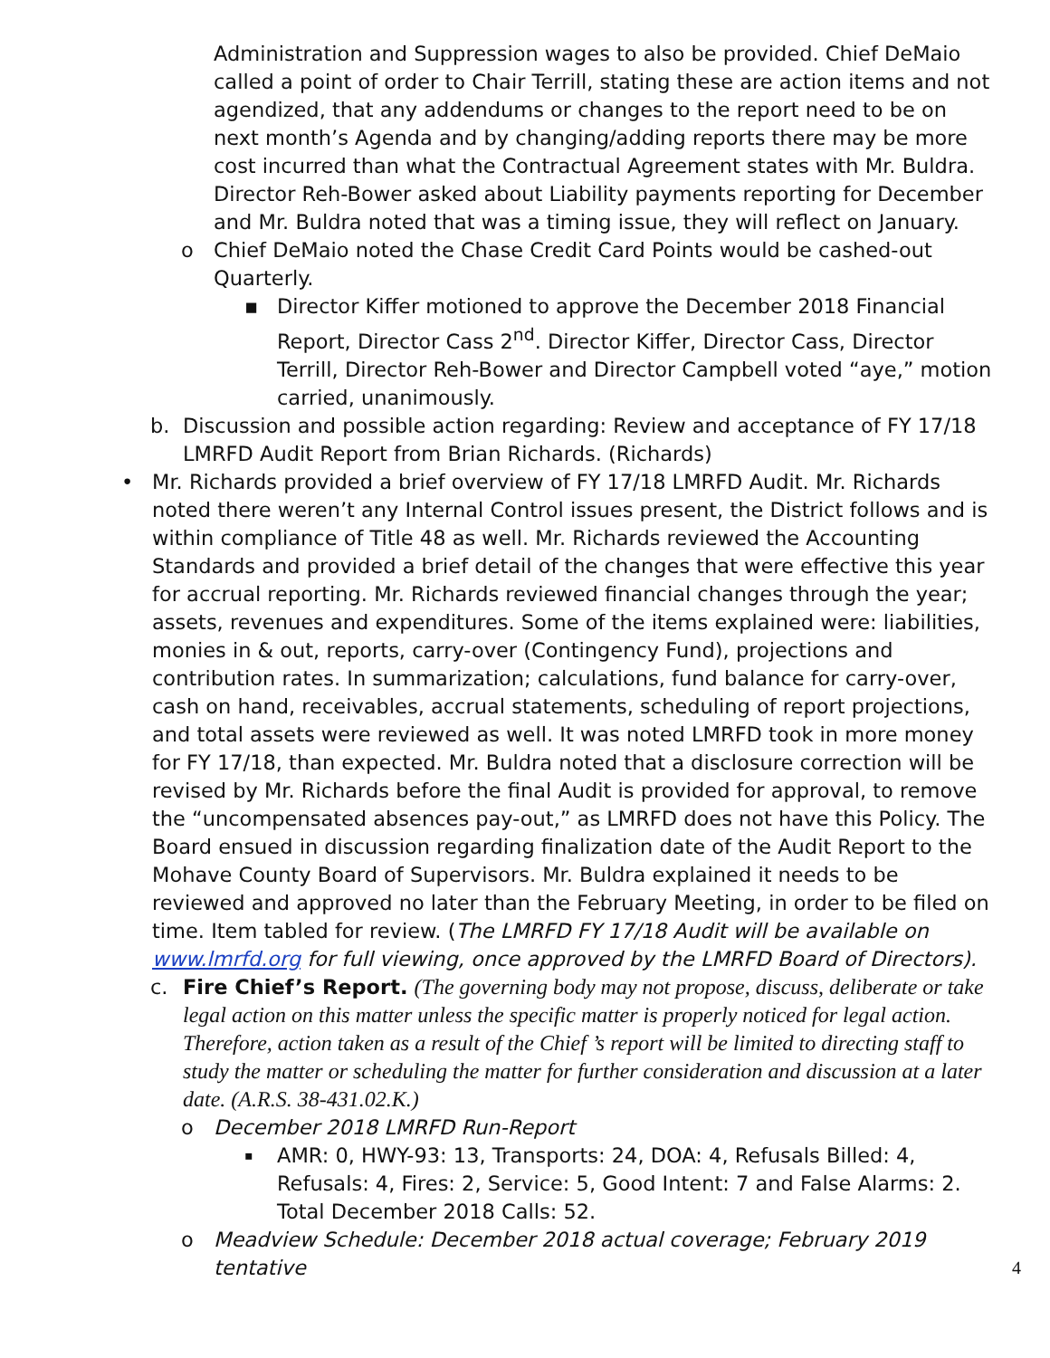Administration and Suppression wages to also be provided. Chief DeMaio called a point of order to Chair Terrill, stating these are action items and not agendized, that any addendums or changes to the report need to be on next month’s Agenda and by changing/adding reports there may be more cost incurred than what the Contractual Agreement states with Mr. Buldra. Director Reh-Bower asked about Liability payments reporting for December and Mr. Buldra noted that was a timing issue, they will reflect on January.
o Chief DeMaio noted the Chase Credit Card Points would be cashed-out Quarterly.
▪ Director Kiffer motioned to approve the December 2018 Financial Report, Director Cass 2<sup>nd</sup>. Director Kiffer, Director Cass, Director Terrill, Director Reh-Bower and Director Campbell voted “aye,” motion carried, unanimously.
b. Discussion and possible action regarding: Review and acceptance of FY 17/18 LMRFD Audit Report from Brian Richards. (Richards)
• Mr. Richards provided a brief overview of FY 17/18 LMRFD Audit. Mr. Richards noted there weren’t any Internal Control issues present, the District follows and is within compliance of Title 48 as well. Mr. Richards reviewed the Accounting Standards and provided a brief detail of the changes that were effective this year for accrual reporting. Mr. Richards reviewed financial changes through the year; assets, revenues and expenditures. Some of the items explained were: liabilities, monies in & out, reports, carry-over (Contingency Fund), projections and contribution rates. In summarization; calculations, fund balance for carry-over, cash on hand, receivables, accrual statements, scheduling of report projections, and total assets were reviewed as well. It was noted LMRFD took in more money for FY 17/18, than expected. Mr. Buldra noted that a disclosure correction will be revised by Mr. Richards before the final Audit is provided for approval, to remove the “uncompensated absences pay-out,” as LMRFD does not have this Policy. The Board ensued in discussion regarding finalization date of the Audit Report to the Mohave County Board of Supervisors. Mr. Buldra explained it needs to be reviewed and approved no later than the February Meeting, in order to be filed on time. Item tabled for review. (The LMRFD FY 17/18 Audit will be available on www.lmrfd.org for full viewing, once approved by the LMRFD Board of Directors).
c. Fire Chief’s Report. (The governing body may not propose, discuss, deliberate or take legal action on this matter unless the specific matter is properly noticed for legal action. Therefore, action taken as a result of the Chief ’s report will be limited to directing staff to study the matter or scheduling the matter for further consideration and discussion at a later date. (A.R.S. 38-431.02.K.)
o December 2018 LMRFD Run-Report
▪
AMR: 0, HWY-93: 13, Transports: 24, DOA: 4, Refusals Billed: 4, Refusals: 4, Fires: 2, Service: 5, Good Intent: 7 and False Alarms: 2. Total December 2018 Calls: 52.
o Meadview Schedule: December 2018 actual coverage; February 2019 tentative
4